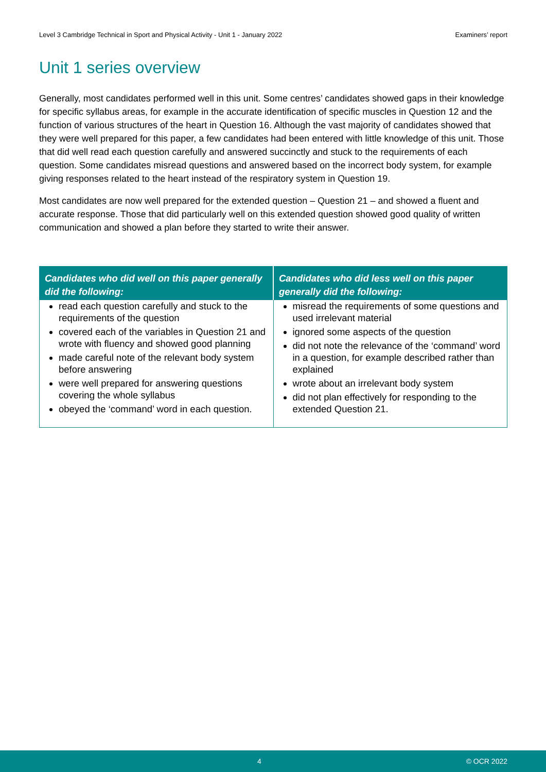Level 3 Cambridge Technical in Sport and Physical Activity - Unit 1 - January 2022 Examiners’ report
Unit 1 series overview
Generally, most candidates performed well in this unit. Some centres’ candidates showed gaps in their knowledge for specific syllabus areas, for example in the accurate identification of specific muscles in Question 12 and the function of various structures of the heart in Question 16. Although the vast majority of candidates showed that they were well prepared for this paper, a few candidates had been entered with little knowledge of this unit. Those that did well read each question carefully and answered succinctly and stuck to the requirements of each question. Some candidates misread questions and answered based on the incorrect body system, for example giving responses related to the heart instead of the respiratory system in Question 19.
Most candidates are now well prepared for the extended question – Question 21 – and showed a fluent and accurate response. Those that did particularly well on this extended question showed good quality of written communication and showed a plan before they started to write their answer.
| Candidates who did well on this paper generally did the following: | Candidates who did less well on this paper generally did the following: |
| --- | --- |
| read each question carefully and stuck to the requirements of the question covered each of the variables in Question 21 and wrote with fluency and showed good planning made careful note of the relevant body system before answering were well prepared for answering questions covering the whole syllabus obeyed the ‘command’ word in each question. | misread the requirements of some questions and used irrelevant material ignored some aspects of the question did not note the relevance of the ‘command’ word in a question, for example described rather than explained wrote about an irrelevant body system did not plan effectively for responding to the extended Question 21. |
4 © OCR 2022